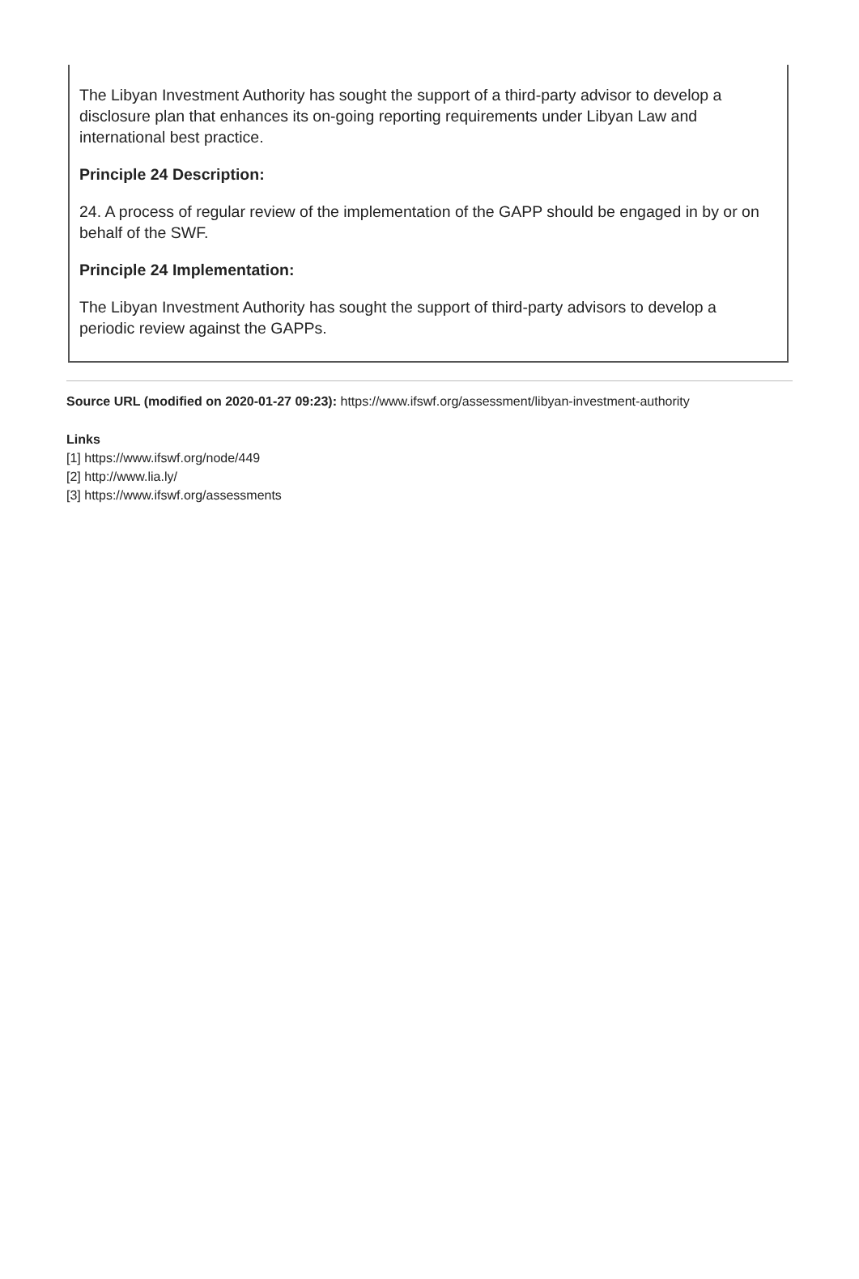The Libyan Investment Authority has sought the support of a third-party advisor to develop a disclosure plan that enhances its on-going reporting requirements under Libyan Law and international best practice.
Principle 24 Description:
24. A process of regular review of the implementation of the GAPP should be engaged in by or on behalf of the SWF.
Principle 24 Implementation:
The Libyan Investment Authority has sought the support of third-party advisors to develop a periodic review against the GAPPs.
Source URL (modified on 2020-01-27 09:23): https://www.ifswf.org/assessment/libyan-investment-authority
Links
[1] https://www.ifswf.org/node/449
[2] http://www.lia.ly/
[3] https://www.ifswf.org/assessments